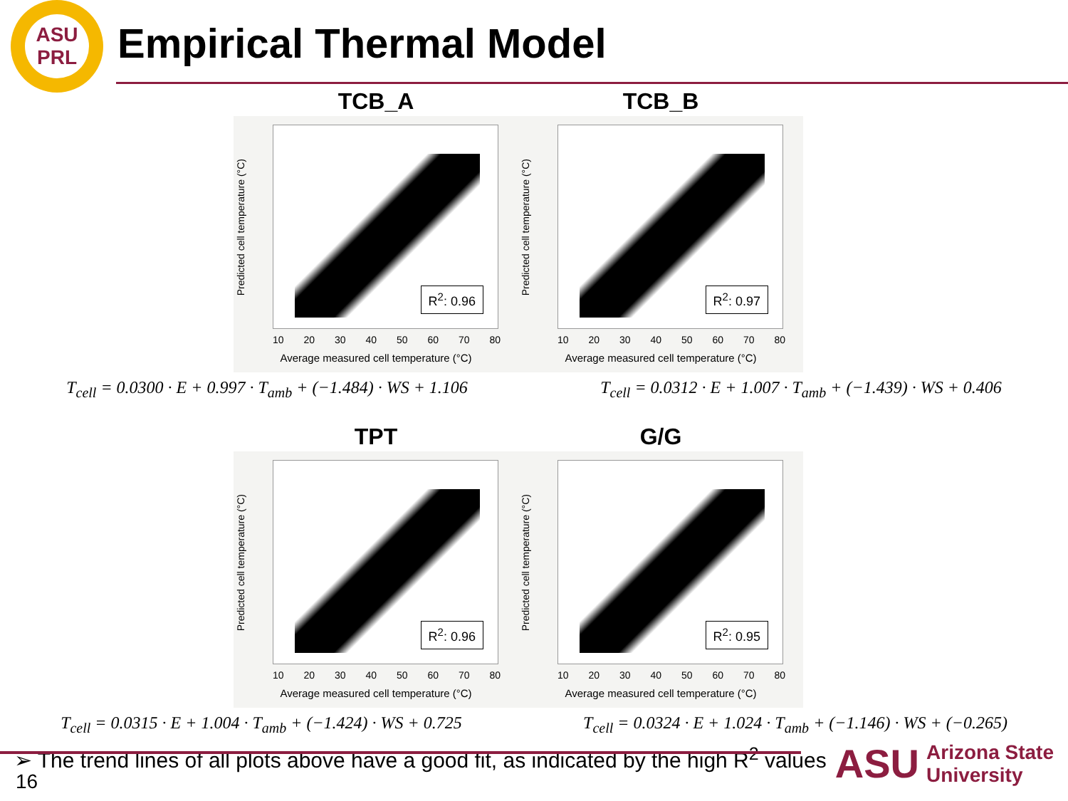ASU
PRL
Empirical Thermal Model
TCB_A
Predicted cell temperature (°C)
R<sup>2</sup>: 0.96
10 20 30 40 50 60 70 80
Average measured cell temperature (°C)
TCB_B
Predicted cell temperature (°C)
R<sup>2</sup>: 0.97
10 20 30 40 50 60 70 80
Average measured cell temperature (°C)
T<sub>cell</sub> = 0.0300 · E + 0.997 · T<sub>amb</sub> + (−1.484) · WS + 1.106 T<sub>cell</sub> = 0.0312 · E + 1.007 · T<sub>amb</sub> + (−1.439) · WS + 0.406
TPT
Predicted cell temperature (°C)
R<sup>2</sup>: 0.96
10 20 30 40 50 60 70 80
Average measured cell temperature (°C)
G/G
Predicted cell temperature (°C)
R<sup>2</sup>: 0.95
10 20 30 40 50 60 70 80
Average measured cell temperature (°C)
T<sub>cell</sub> = 0.0315 · E + 1.004 · T<sub>amb</sub> + (−1.424) · WS + 0.725 T<sub>cell</sub> = 0.0324 · E + 1.024 · T<sub>amb</sub> + (−1.146) · WS + (−0.265)
➢ The trend lines of all plots above have a good fit, as indicated by the high R<sup>2</sup> values
16
ASU Arizona State
University